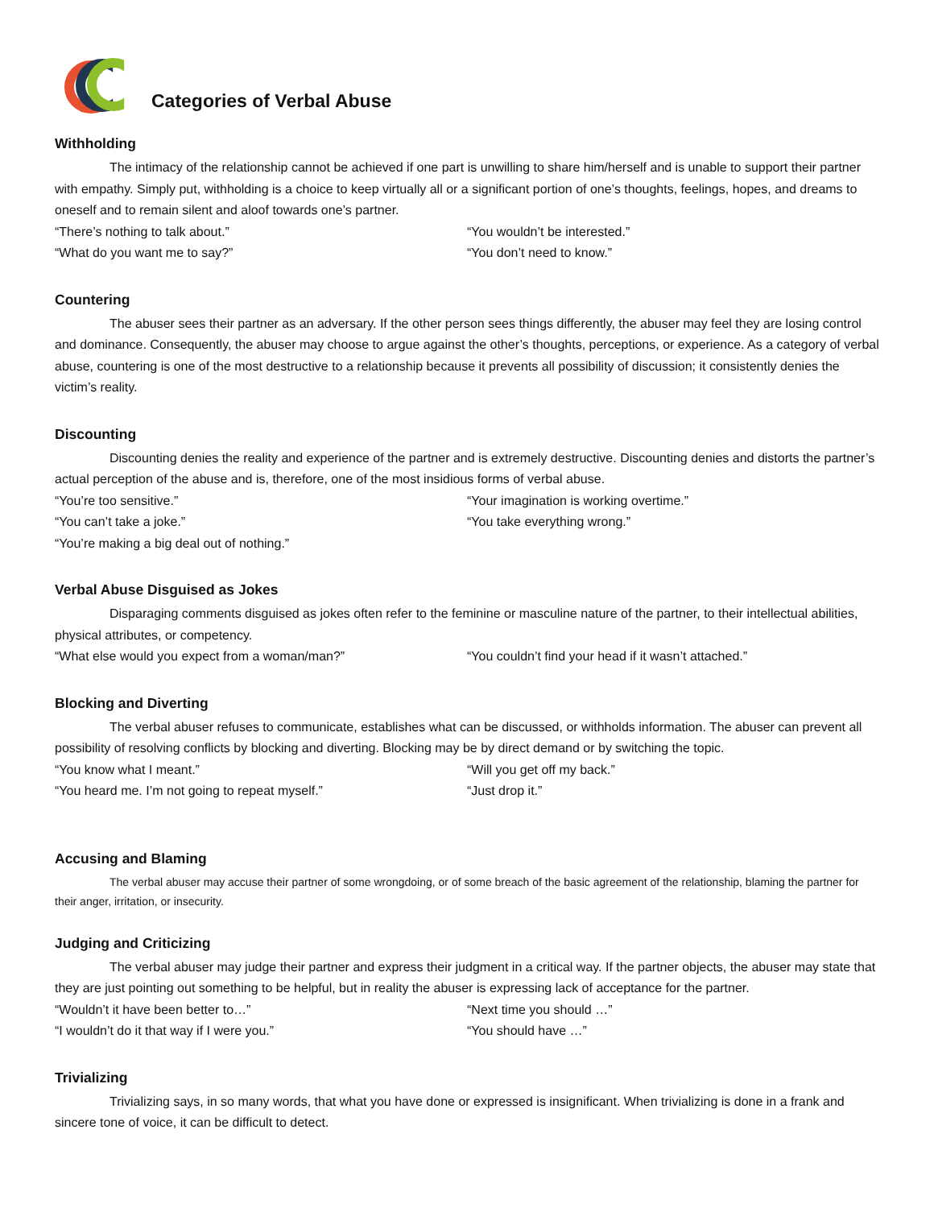Categories of Verbal Abuse
Withholding
The intimacy of the relationship cannot be achieved if one part is unwilling to share him/herself and is unable to support their partner with empathy. Simply put, withholding is a choice to keep virtually all or a significant portion of one’s thoughts, feelings, hopes, and dreams to oneself and to remain silent and aloof towards one’s partner.
“There’s nothing to talk about.” “You wouldn’t be interested.”
“What do you want me to say?” “You don’t need to know.”
Countering
The abuser sees their partner as an adversary. If the other person sees things differently, the abuser may feel they are losing control and dominance. Consequently, the abuser may choose to argue against the other’s thoughts, perceptions, or experience. As a category of verbal abuse, countering is one of the most destructive to a relationship because it prevents all possibility of discussion; it consistently denies the victim’s reality.
Discounting
Discounting denies the reality and experience of the partner and is extremely destructive. Discounting denies and distorts the partner’s actual perception of the abuse and is, therefore, one of the most insidious forms of verbal abuse.
“You’re too sensitive.” “Your imagination is working overtime.”
“You can’t take a joke.” “You take everything wrong.”
“You’re making a big deal out of nothing.”
Verbal Abuse Disguised as Jokes
Disparaging comments disguised as jokes often refer to the feminine or masculine nature of the partner, to their intellectual abilities, physical attributes, or competency.
“What else would you expect from a woman/man?” “You couldn’t find your head if it wasn’t attached.”
Blocking and Diverting
The verbal abuser refuses to communicate, establishes what can be discussed, or withholds information. The abuser can prevent all possibility of resolving conflicts by blocking and diverting. Blocking may be by direct demand or by switching the topic.
“You know what I meant.” “Will you get off my back.”
“You heard me. I’m not going to repeat myself.” “Just drop it.”
Accusing and Blaming
The verbal abuser may accuse their partner of some wrongdoing, or of some breach of the basic agreement of the relationship, blaming the partner for their anger, irritation, or insecurity.
Judging and Criticizing
The verbal abuser may judge their partner and express their judgment in a critical way. If the partner objects, the abuser may state that they are just pointing out something to be helpful, but in reality the abuser is expressing lack of acceptance for the partner.
“Wouldn’t it have been better to…” “Next time you should …”
“I wouldn’t do it that way if I were you.” “You should have …”
Trivializing
Trivializing says, in so many words, that what you have done or expressed is insignificant. When trivializing is done in a frank and sincere tone of voice, it can be difficult to detect.